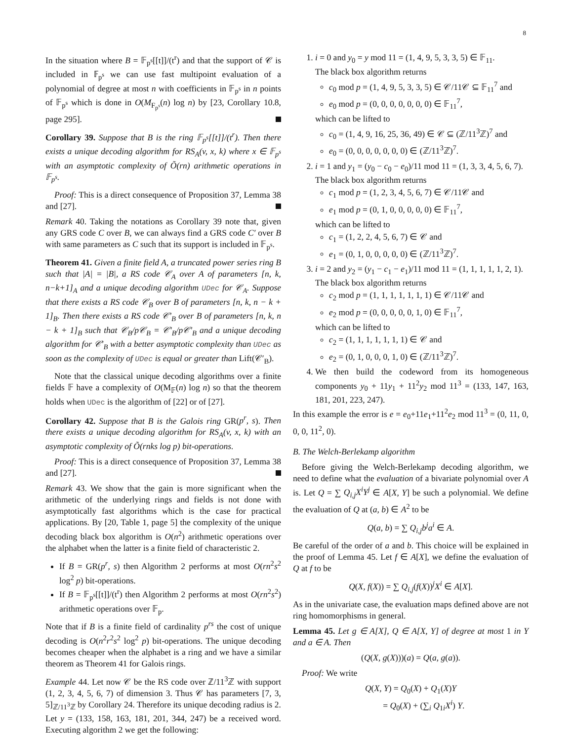8
In the situation where B = 𝔽<sub>p<sup>s</sup></sub>[[t]]/(t<sup>r</sup>) and that the support of 𝒞 is included in 𝔽<sub>p<sup>s</sup></sub> we can use fast multipoint evaluation of a polynomial of degree at most n with coefficients in 𝔽<sub>p<sup>s</sup></sub> in n points of 𝔽<sub>p<sup>s</sup></sub> which is done in O(M<sub>F<sub>p<sup>s</sup></sub></sub>(n) log n) by [23, Corollary 10.8, page 295].
Corollary 39. Suppose that B is the ring 𝔽<sub>p<sup>s</sup></sub>[[t]]/(t<sup>r</sup>). Then there exists a unique decoding algorithm for RS<sub>A</sub>(v, x, k) where x ∈ 𝔽<sub>p<sup>s</sup></sub> with an asymptotic complexity of Õ(rn) arithmetic operations in 𝔽<sub>p<sup>s</sup></sub>.
Proof: This is a direct consequence of Proposition 37, Lemma 38 and [27].
Remark 40. Taking the notations as Corollary 39 note that, given any GRS code C over B, we can always find a GRS code C′ over B with same parameters as C such that its support is included in 𝔽<sub>p<sup>s</sup></sub>.
Theorem 41. Given a finite field A, a truncated power series ring B such that |A| = |B|, a RS code 𝒞<sub>A</sub> over A of parameters [n, k, n−k+1]<sub>A</sub> and a unique decoding algorithm UDec for 𝒞<sub>A</sub>. Suppose that there exists a RS code 𝒞<sub>B</sub> over B of parameters [n, k, n − k + 1]<sub>B</sub>. Then there exists a RS code 𝒞′<sub>B</sub> over B of parameters [n, k, n − k + 1]<sub>B</sub> such that 𝒞<sub>B</sub>/p𝒞<sub>B</sub> = 𝒞′<sub>B</sub>/p𝒞′<sub>B</sub> and a unique decoding algorithm for 𝒞′<sub>B</sub> with a better asymptotic complexity than UDec as soon as the complexity of UDec is equal or greater than Lift(𝒞′<sub>B</sub>).
Note that the classical unique decoding algorithms over a finite fields 𝔽 have a complexity of O(M<sub>𝔽</sub>(n) log n) so that the theorem holds when UDec is the algorithm of [22] or of [27].
Corollary 42. Suppose that B is the Galois ring GR(p<sup>r</sup>, s). Then there exists a unique decoding algorithm for RS<sub>A</sub>(v, x, k) with an asymptotic complexity of Õ(rnks log p) bit-operations.
Proof: This is a direct consequence of Proposition 37, Lemma 38 and [27].
Remark 43. We show that the gain is more significant when the arithmetic of the underlying rings and fields is not done with asymptotically fast algorithms which is the case for practical applications. By [20, Table 1, page 5] the complexity of the unique decoding black box algorithm is O(n<sup>2</sup>) arithmetic operations over the alphabet when the latter is a finite field of characteristic 2.
If B = GR(p<sup>r</sup>, s) then Algorithm 2 performs at most O(rn<sup>2</sup>s<sup>2</sup> log<sup>2</sup> p) bit-operations.
If B = 𝔽<sub>p<sup>s</sup></sub>[[t]]/(t<sup>r</sup>) then Algorithm 2 performs at most O(rn<sup>2</sup>s<sup>2</sup>) arithmetic operations over 𝔽<sub>p</sub>.
Note that if B is a finite field of cardinality p<sup>rs</sup> the cost of unique decoding is O(n<sup>2</sup>r<sup>2</sup>s<sup>2</sup> log<sup>2</sup> p) bit-operations. The unique decoding becomes cheaper when the alphabet is a ring and we have a similar theorem as Theorem 41 for Galois rings.
Example 44. Let now 𝒞 be the RS code over ℤ/11<sup>3</sup>ℤ with support (1, 2, 3, 4, 5, 6, 7) of dimension 3. Thus 𝒞 has parameters [7, 3, 5]<sub>ℤ/11<sup>3</sup>ℤ</sub> by Corollary 24. Therefore its unique decoding radius is 2. Let y = (133, 158, 163, 181, 201, 344, 247) be a received word. Executing algorithm 2 we get the following:
1. i = 0 and y<sub>0</sub> = y mod 11 = (1, 4, 9, 5, 3, 3, 5) ∈ 𝔽<sub>11</sub>.
The black box algorithm returns
c<sub>0</sub> mod p = (1, 4, 9, 5, 3, 3, 5) ∈ 𝒞/11𝒞 ⊆ 𝔽<sub>11</sub><sup>7</sup> and
e<sub>0</sub> mod p = (0, 0, 0, 0, 0, 0, 0) ∈ 𝔽<sub>11</sub><sup>7</sup>,
which can be lifted to
c<sub>0</sub> = (1, 4, 9, 16, 25, 36, 49) ∈ 𝒞 ⊆ (ℤ/11<sup>3</sup>ℤ)<sup>7</sup> and
e<sub>0</sub> = (0, 0, 0, 0, 0, 0, 0) ∈ (ℤ/11<sup>3</sup>ℤ)<sup>7</sup>.
2. i = 1 and y<sub>1</sub> = (y<sub>0</sub> − c<sub>0</sub> − e<sub>0</sub>)/11 mod 11 = (1, 3, 3, 4, 5, 6, 7).
The black box algorithm returns
c<sub>1</sub> mod p = (1, 2, 3, 4, 5, 6, 7) ∈ 𝒞/11𝒞 and
e<sub>1</sub> mod p = (0, 1, 0, 0, 0, 0, 0) ∈ 𝔽<sub>11</sub><sup>7</sup>,
which can be lifted to
c<sub>1</sub> = (1, 2, 2, 4, 5, 6, 7) ∈ 𝒞 and
e<sub>1</sub> = (0, 1, 0, 0, 0, 0, 0) ∈ (ℤ/11<sup>3</sup>ℤ)<sup>7</sup>.
3. i = 2 and y<sub>2</sub> = (y<sub>1</sub> − c<sub>1</sub> − e<sub>1</sub>)/11 mod 11 = (1, 1, 1, 1, 1, 2, 1).
The black box algorithm returns
c<sub>2</sub> mod p = (1, 1, 1, 1, 1, 1, 1) ∈ 𝒞/11𝒞 and
e<sub>2</sub> mod p = (0, 0, 0, 0, 0, 1, 0) ∈ 𝔽<sub>11</sub><sup>7</sup>,
which can be lifted to
c<sub>2</sub> = (1, 1, 1, 1, 1, 1, 1) ∈ 𝒞 and
e<sub>2</sub> = (0, 1, 0, 0, 0, 1, 0) ∈ (ℤ/11<sup>3</sup>ℤ)<sup>7</sup>.
4. We then build the codeword from its homogeneous components y<sub>0</sub> + 11y<sub>1</sub> + 11<sup>2</sup>y<sub>2</sub> mod 11<sup>3</sup> = (133, 147, 163, 181, 201, 223, 247).
In this example the error is e = e<sub>0</sub>+11e<sub>1</sub>+11<sup>2</sup>e<sub>2</sub> mod 11<sup>3</sup> = (0, 11, 0, 0, 0, 11<sup>2</sup>, 0).
B. The Welch-Berlekamp algorithm
Before giving the Welch-Berlekamp decoding algorithm, we need to define what the evaluation of a bivariate polynomial over A is. Let Q = ∑ Q<sub>i,j</sub>X<sup>i</sup>Y<sup>j</sup> ∈ A[X, Y] be such a polynomial. We define the evaluation of Q at (a, b) ∈ A<sup>2</sup> to be
Q(a, b) = ∑ Q<sub>i,j</sub>b<sup>j</sup>a<sup>i</sup> ∈ A.
Be careful of the order of a and b. This choice will be explained in the proof of Lemma 45. Let f ∈ A[X], we define the evaluation of Q at f to be
Q(X, f(X)) = ∑ Q<sub>i,j</sub>(f(X))<sup>j</sup>X<sup>i</sup> ∈ A[X].
As in the univariate case, the evaluation maps defined above are not ring homomorphisms in general.
Lemma 45. Let g ∈ A[X], Q ∈ A[X, Y] of degree at most 1 in Y and a ∈ A. Then
(Q(X, g(X)))(a) = Q(a, g(a)).
Proof: We write
Q(X, Y) = Q<sub>0</sub>(X) + Q<sub>1</sub>(X)Y
= Q<sub>0</sub>(X) + (∑<sub>i</sub> Q<sub>1i</sub>X<sup>i</sup>) Y.